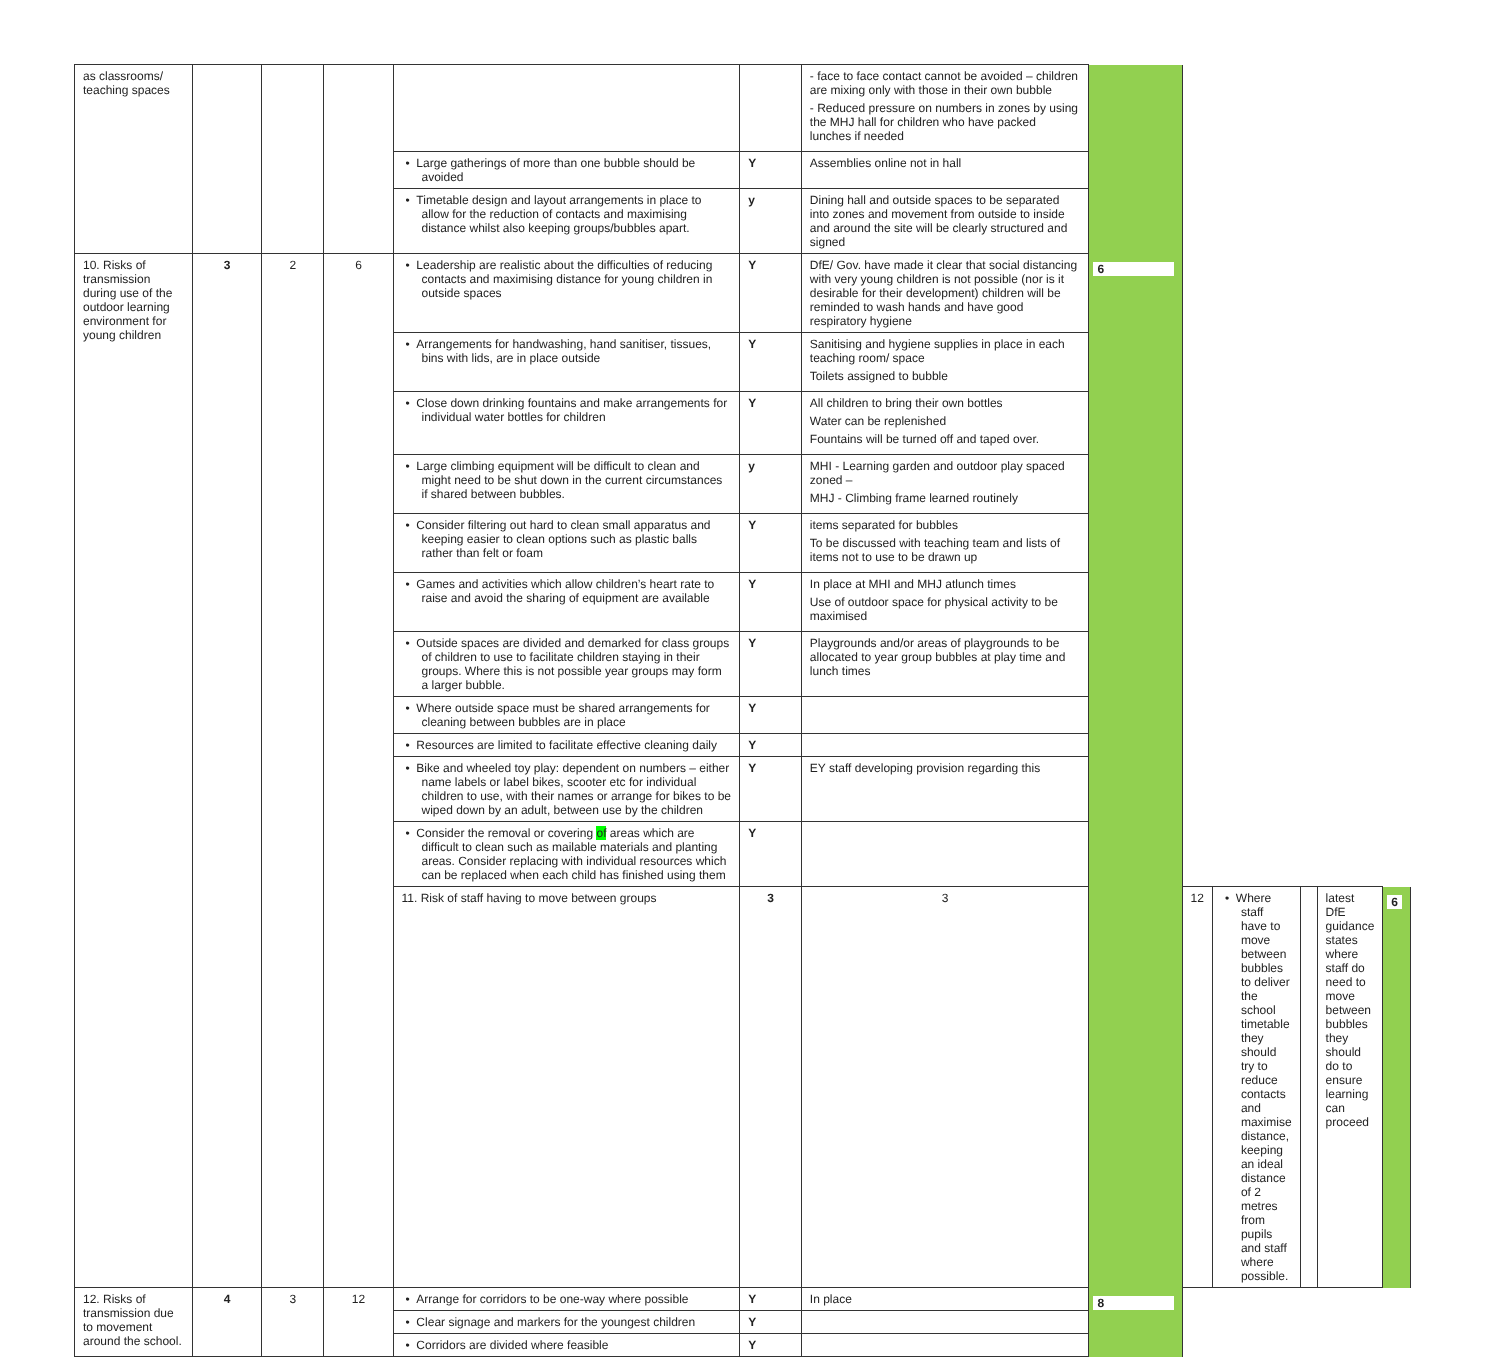| as classrooms/ teaching spaces | | | | | | - face to face contact cannot be avoided – children are mixing only with those in their own bubble - Reduced pressure on numbers in zones by using the MHJ hall for children who have packed lunches if needed | | | | | | |
| | | | | • Large gatherings of more than one bubble should be avoided | Y | Assemblies online not in hall | | | | | | |
| | | | | • Timetable design and layout arrangements in place to allow for the reduction of contacts and maximising distance whilst also keeping groups/bubbles apart. | y | Dining hall and outside spaces to be separated into zones and movement from outside to inside and around the site will be clearly structured and signed | | | | | | |
| 10. Risks of transmission during use of the outdoor learning environment for young children | 3 | 2 | 6 | • Leadership are realistic about the difficulties of reducing contacts and maximising distance for young children in outside spaces | Y | DfE/ Gov. have made it clear that social distancing with very young children is not possible (nor is it desirable for their development) children will be reminded to wash hands and have good respiratory hygiene | 6 | | | | | |
| | | | | • Arrangements for handwashing, hand sanitiser, tissues, bins with lids, are in place outside | Y | Sanitising and hygiene supplies in place in each teaching room/ space Toilets assigned to bubble | | | | | | |
| | | | | • Close down drinking fountains and make arrangements for individual water bottles for children | Y | All children to bring their own bottles Water can be replenished Fountains will be turned off and taped over. | | | | | | |
| | | | | • Large climbing equipment will be difficult to clean and might need to be shut down in the current circumstances if shared between bubbles. | y | MHI - Learning garden and outdoor play spaced zoned – MHJ - Climbing frame learned routinely | | | | | | |
| | | | | • Consider filtering out hard to clean small apparatus and keeping easier to clean options such as plastic balls rather than felt or foam | Y | items separated for bubbles To be discussed with teaching team and lists of items not to use to be drawn up | | | | | | |
| | | | | • Games and activities which allow children’s heart rate to raise and avoid the sharing of equipment are available | Y | In place at MHI and MHJ atlunch times Use of outdoor space for physical activity to be maximised | | | | | | |
| | | | | • Outside spaces are divided and demarked for class groups of children to use to facilitate children staying in their groups. Where this is not possible year groups may form a larger bubble. | Y | Playgrounds and/or areas of playgrounds to be allocated to year group bubbles at play time and lunch times | | | | | | |
| | | | | • Where outside space must be shared arrangements for cleaning between bubbles are in place | Y | | | | | | | |
| | | | | • Resources are limited to facilitate effective cleaning daily | Y | | | | | | | |
| | | | | • Bike and wheeled toy play: dependent on numbers – either name labels or label bikes, scooter etc for individual children to use, with their names or arrange for bikes to be wiped down by an adult, between use by the children | Y | EY staff developing provision regarding this | | | | | | |
| | | | | • Consider the removal or covering of areas which are difficult to clean such as mailable materials and planting areas. Consider replacing with individual resources which can be replaced when each child has finished using them | Y | | | | | | | |
| | | | | 11. Risk of staff having to move between groups | 3 | 3 | | 12 | • Where staff have to move between bubbles to deliver the school timetable they should try to reduce contacts and maximise distance, keeping an ideal distance of 2 metres from pupils and staff where possible. | | latest DfE guidance states where staff do need to move between bubbles they should do to ensure learning can proceed | 6 |
| 12. Risks of transmission due to movement around the school. | 4 | 3 | 12 | • Arrange for corridors to be one-way where possible | Y | In place | 8 | | | | | |
| | | | | • Clear signage and markers for the youngest children | Y | | | | | | | |
| | | | | • Corridors are divided where feasible | Y | | | | | | | |